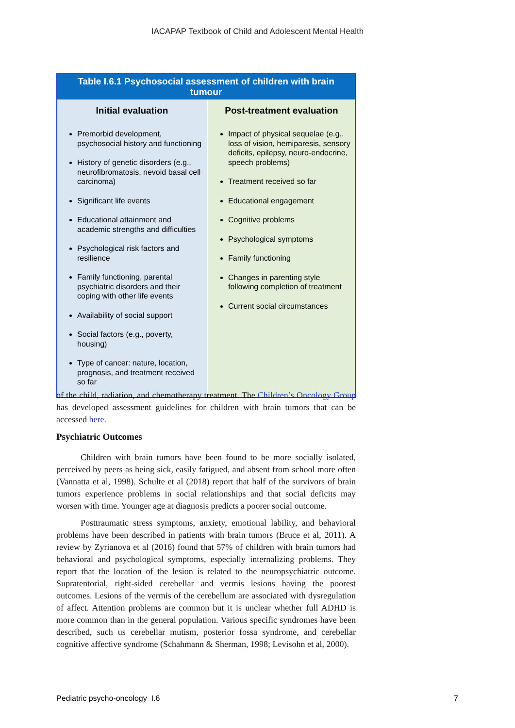IACAPAP Textbook of Child and Adolescent Mental Health
| Table I.6.1 Psychosocial assessment of children with brain tumour | |
| Initial evaluation | Post-treatment evaluation |
| Premorbid development, psychosocial history and functioning History of genetic disorders (e.g., neurofibromatosis, nevoid basal cell carcinoma) Significant life events Educational attainment and academic strengths and difficulties Psychological risk factors and resilience Family functioning, parental psychiatric disorders and their coping with other life events Availability of social support Social factors (e.g., poverty, housing) Type of cancer: nature, location, prognosis, and treatment received so far | Impact of physical sequelae (e.g., loss of vision, hemiparesis, sensory deficits, epilepsy, neuro-endocrine, speech problems) Treatment received so far Educational engagement Cognitive problems Psychological symptoms Family functioning Changes in parenting style following completion of treatment Current social circumstances |
of the child, radiation, and chemotherapy treatment. The Children’s Oncology Group has developed assessment guidelines for children with brain tumors that can be accessed here.
Psychiatric Outcomes
Children with brain tumors have been found to be more socially isolated, perceived by peers as being sick, easily fatigued, and absent from school more often (Vannatta et al, 1998). Schulte et al (2018) report that half of the survivors of brain tumors experience problems in social relationships and that social deficits may worsen with time. Younger age at diagnosis predicts a poorer social outcome.
Posttraumatic stress symptoms, anxiety, emotional lability, and behavioral problems have been described in patients with brain tumors (Bruce et al, 2011). A review by Zyrianova et al (2016) found that 57% of children with brain tumors had behavioral and psychological symptoms, especially internalizing problems. They report that the location of the lesion is related to the neuropsychiatric outcome. Supratentorial, right-sided cerebellar and vermis lesions having the poorest outcomes. Lesions of the vermis of the cerebellum are associated with dysregulation of affect. Attention problems are common but it is unclear whether full ADHD is more common than in the general population. Various specific syndromes have been described, such us cerebellar mutism, posterior fossa syndrome, and cerebellar cognitive affective syndrome (Schahmann & Sherman, 1998; Levisohn et al, 2000).
Pediatric psycho-oncology I.6 7